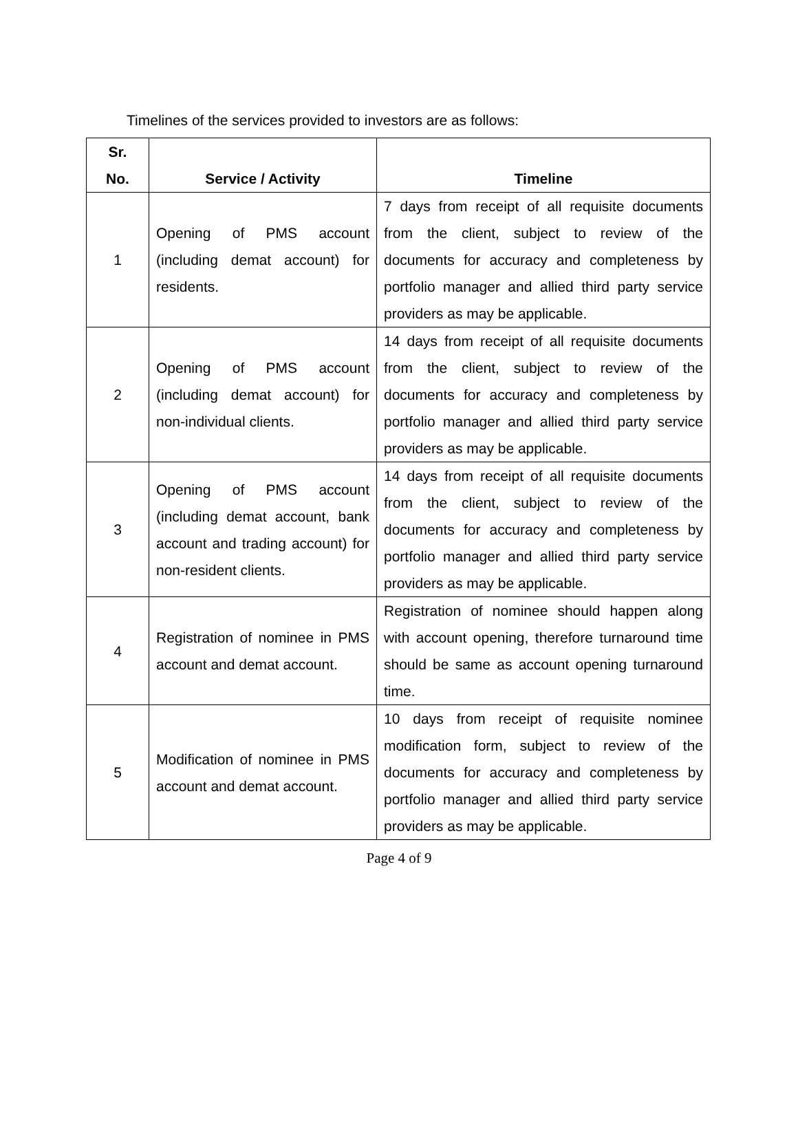Timelines of the services provided to investors are as follows:
| Sr. No. | Service / Activity | Timeline |
| --- | --- | --- |
| 1 | Opening of PMS account (including demat account) for residents. | 7 days from receipt of all requisite documents from the client, subject to review of the documents for accuracy and completeness by portfolio manager and allied third party service providers as may be applicable. |
| 2 | Opening of PMS account (including demat account) for non-individual clients. | 14 days from receipt of all requisite documents from the client, subject to review of the documents for accuracy and completeness by portfolio manager and allied third party service providers as may be applicable. |
| 3 | Opening of PMS account (including demat account, bank account and trading account) for non-resident clients. | 14 days from receipt of all requisite documents from the client, subject to review of the documents for accuracy and completeness by portfolio manager and allied third party service providers as may be applicable. |
| 4 | Registration of nominee in PMS account and demat account. | Registration of nominee should happen along with account opening, therefore turnaround time should be same as account opening turnaround time. |
| 5 | Modification of nominee in PMS account and demat account. | 10 days from receipt of requisite nominee modification form, subject to review of the documents for accuracy and completeness by portfolio manager and allied third party service providers as may be applicable. |
Page 4 of 9